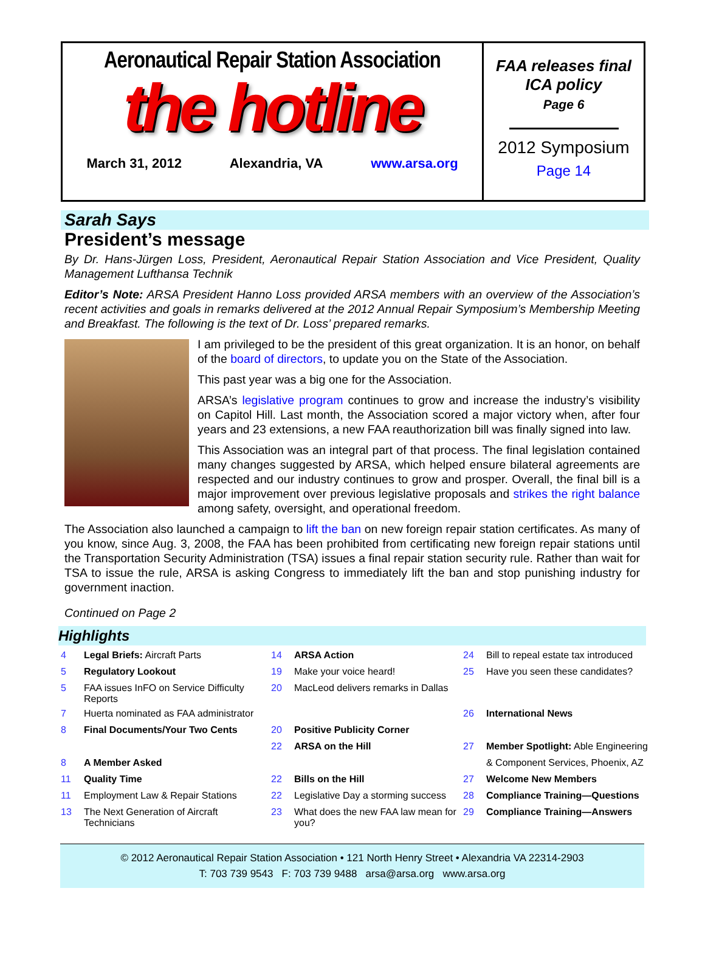Aeronautical Repair Station Association
the hotline
March 31, 2012 Alexandria, VA www.arsa.org
FAA releases final ICA policy
Page 6
2012 Symposium
Page 14
Sarah Says
President’s message
By Dr. Hans-Jürgen Loss, President, Aeronautical Repair Station Association and Vice President, Quality Management Lufthansa Technik
Editor’s Note: ARSA President Hanno Loss provided ARSA members with an overview of the Association’s recent activities and goals in remarks delivered at the 2012 Annual Repair Symposium’s Membership Meeting and Breakfast. The following is the text of Dr. Loss’ prepared remarks.
I am privileged to be the president of this great organization. It is an honor, on behalf of the board of directors, to update you on the State of the Association.
This past year was a big one for the Association.
ARSA’s legislative program continues to grow and increase the industry’s visibility on Capitol Hill. Last month, the Association scored a major victory when, after four years and 23 extensions, a new FAA reauthorization bill was finally signed into law.
This Association was an integral part of that process. The final legislation contained many changes suggested by ARSA, which helped ensure bilateral agreements are respected and our industry continues to grow and prosper. Overall, the final bill is a major improvement over previous legislative proposals and strikes the right balance among safety, oversight, and operational freedom.
The Association also launched a campaign to lift the ban on new foreign repair station certificates. As many of you know, since Aug. 3, 2008, the FAA has been prohibited from certificating new foreign repair stations until the Transportation Security Administration (TSA) issues a final repair station security rule. Rather than wait for TSA to issue the rule, ARSA is asking Congress to immediately lift the ban and stop punishing industry for government inaction.
Continued on Page 2
Highlights
| 4 | Legal Briefs: Aircraft Parts | 14 | ARSA Action | 24 | Bill to repeal estate tax introduced |
| 5 | Regulatory Lookout | 19 | Make your voice heard! | 25 | Have you seen these candidates? |
| 5 | FAA issues InFO on Service Difficulty Reports | 20 | MacLeod delivers remarks in Dallas | | |
| 7 | Huerta nominated as FAA administrator | | | 26 | International News |
| 8 | Final Documents/Your Two Cents | 20 | Positive Publicity Corner | | |
| | | 22 | ARSA on the Hill | 27 | Member Spotlight: Able Engineering |
| 8 | A Member Asked | | | | & Component Services, Phoenix, AZ |
| 11 | Quality Time | 22 | Bills on the Hill | 27 | Welcome New Members |
| 11 | Employment Law & Repair Stations | 22 | Legislative Day a storming success | 28 | Compliance Training—Questions |
| 13 | The Next Generation of Aircraft Technicians | 23 | What does the new FAA law mean for you? | 29 | Compliance Training—Answers |
© 2012 Aeronautical Repair Station Association • 121 North Henry Street • Alexandria VA 22314-2903
T: 703 739 9543 F: 703 739 9488 arsa@arsa.org www.arsa.org